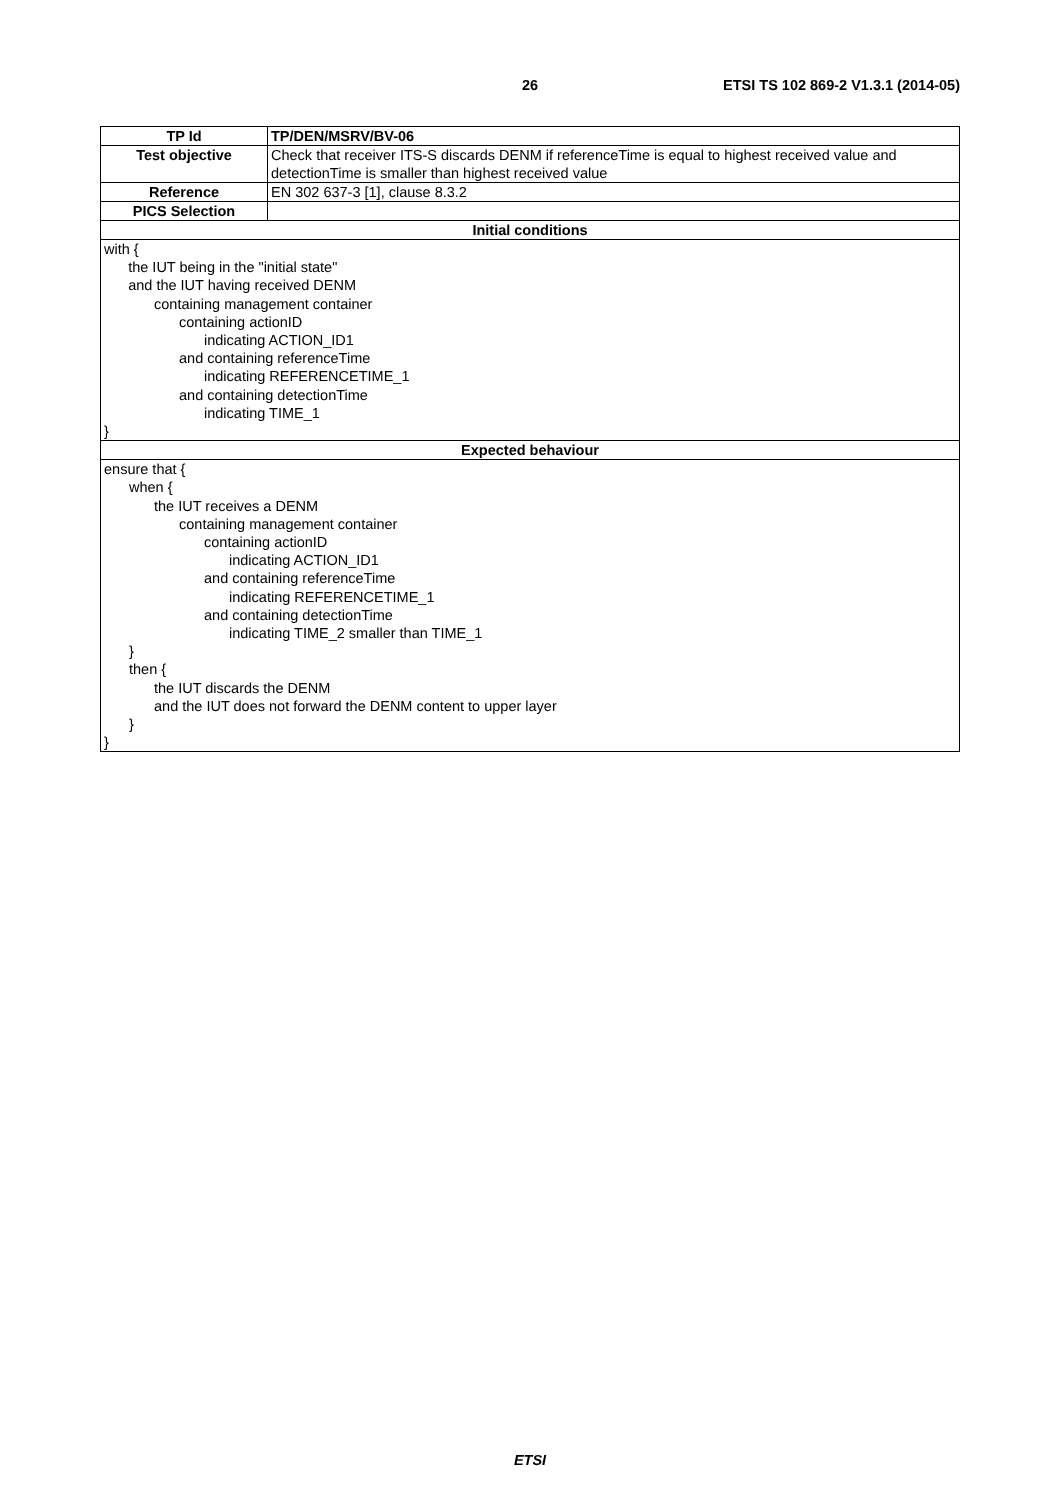26 ETSI TS 102 869-2 V1.3.1 (2014-05)
| TP Id | TP/DEN/MSRV/BV-06 |
| Test objective | Check that receiver ITS-S discards DENM if referenceTime is equal to highest received value and detectionTime is smaller than highest received value |
| Reference | EN 302 637-3 [1], clause 8.3.2 |
| PICS Selection | |
| Initial conditions | |
| with { the IUT being in the "initial state" and the IUT having received DENM containing management container containing actionID indicating ACTION_ID1 and containing referenceTime indicating REFERENCETIME_1 and containing detectionTime indicating TIME_1 } | |
| Expected behaviour | |
| ensure that { when { the IUT receives a DENM containing management container containing actionID indicating ACTION_ID1 and containing referenceTime indicating REFERENCETIME_1 and containing detectionTime indicating TIME_2 smaller than TIME_1 } then { the IUT discards the DENM and the IUT does not forward the DENM content to upper layer } } | |
ETSI